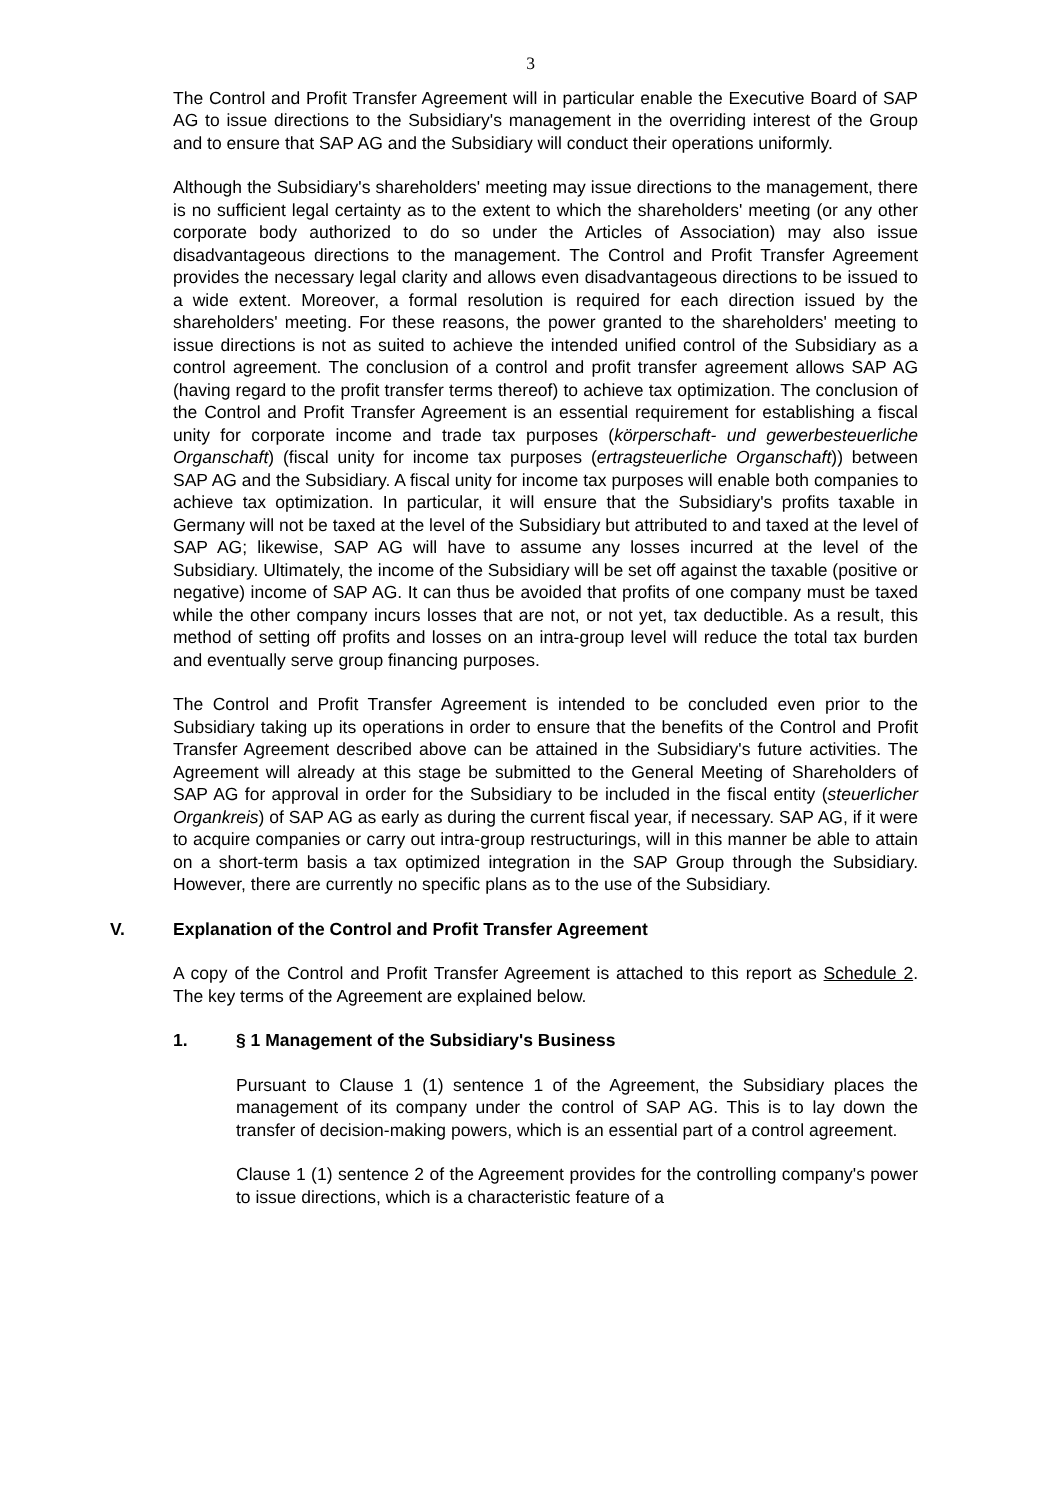3
The Control and Profit Transfer Agreement will in particular enable the Executive Board of SAP AG to issue directions to the Subsidiary's management in the overriding interest of the Group and to ensure that SAP AG and the Subsidiary will conduct their operations uniformly.
Although the Subsidiary's shareholders' meeting may issue directions to the management, there is no sufficient legal certainty as to the extent to which the shareholders' meeting (or any other corporate body authorized to do so under the Articles of Association) may also issue disadvantageous directions to the management. The Control and Profit Transfer Agreement provides the necessary legal clarity and allows even disadvantageous directions to be issued to a wide extent. Moreover, a formal resolution is required for each direction issued by the shareholders' meeting. For these reasons, the power granted to the shareholders' meeting to issue directions is not as suited to achieve the intended unified control of the Subsidiary as a control agreement. The conclusion of a control and profit transfer agreement allows SAP AG (having regard to the profit transfer terms thereof) to achieve tax optimization. The conclusion of the Control and Profit Transfer Agreement is an essential requirement for establishing a fiscal unity for corporate income and trade tax purposes (körperschaft- und gewerbesteuerliche Organschaft) (fiscal unity for income tax purposes (ertragsteuerliche Organschaft)) between SAP AG and the Subsidiary. A fiscal unity for income tax purposes will enable both companies to achieve tax optimization. In particular, it will ensure that the Subsidiary's profits taxable in Germany will not be taxed at the level of the Subsidiary but attributed to and taxed at the level of SAP AG; likewise, SAP AG will have to assume any losses incurred at the level of the Subsidiary. Ultimately, the income of the Subsidiary will be set off against the taxable (positive or negative) income of SAP AG. It can thus be avoided that profits of one company must be taxed while the other company incurs losses that are not, or not yet, tax deductible. As a result, this method of setting off profits and losses on an intra-group level will reduce the total tax burden and eventually serve group financing purposes.
The Control and Profit Transfer Agreement is intended to be concluded even prior to the Subsidiary taking up its operations in order to ensure that the benefits of the Control and Profit Transfer Agreement described above can be attained in the Subsidiary's future activities. The Agreement will already at this stage be submitted to the General Meeting of Shareholders of SAP AG for approval in order for the Subsidiary to be included in the fiscal entity (steuerlicher Organkreis) of SAP AG as early as during the current fiscal year, if necessary. SAP AG, if it were to acquire companies or carry out intra-group restructurings, will in this manner be able to attain on a short-term basis a tax optimized integration in the SAP Group through the Subsidiary. However, there are currently no specific plans as to the use of the Subsidiary.
V. Explanation of the Control and Profit Transfer Agreement
A copy of the Control and Profit Transfer Agreement is attached to this report as Schedule 2. The key terms of the Agreement are explained below.
1. § 1 Management of the Subsidiary's Business
Pursuant to Clause 1 (1) sentence 1 of the Agreement, the Subsidiary places the management of its company under the control of SAP AG. This is to lay down the transfer of decision-making powers, which is an essential part of a control agreement.
Clause 1 (1) sentence 2 of the Agreement provides for the controlling company's power to issue directions, which is a characteristic feature of a